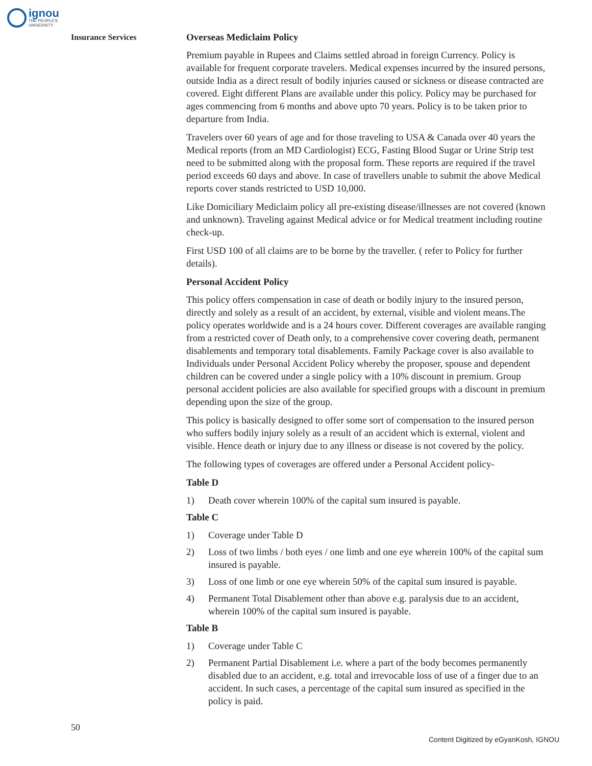ignou
THE PEOPLE'S
UNIVERSITY
Insurance Services
Overseas Mediclaim Policy
Premium payable in Rupees and Claims settled abroad in foreign Currency. Policy is available for frequent corporate travelers. Medical expenses incurred by the insured persons, outside India as a direct result of bodily injuries caused or sickness or disease contracted are covered. Eight different Plans are available under this policy. Policy may be purchased for ages commencing from 6 months and above upto 70 years. Policy is to be taken prior to departure from India.
Travelers over 60 years of age and for those traveling to USA & Canada over 40 years the Medical reports (from an MD Cardiologist) ECG, Fasting Blood Sugar or Urine Strip test need to be submitted along with the proposal form. These reports are required if the travel period exceeds 60 days and above. In case of travellers unable to submit the above Medical reports cover stands restricted to USD 10,000.
Like Domiciliary Mediclaim policy all pre-existing disease/illnesses are not covered (known and unknown). Traveling against Medical advice or for Medical treatment including routine check-up.
First USD 100 of all claims are to be borne by the traveller. ( refer to Policy for further details).
Personal Accident Policy
This policy offers compensation in case of death or bodily injury to the insured person, directly and solely as a result of an accident, by external, visible and violent means.The policy operates worldwide and is a 24 hours cover. Different coverages are available ranging from a restricted cover of Death only, to a comprehensive cover covering death, permanent disablements and temporary total disablements. Family Package cover is also available to Individuals under Personal Accident Policy whereby the proposer, spouse and dependent children can be covered under a single policy with a 10% discount in premium. Group personal accident policies are also available for specified groups with a discount in premium depending upon the size of the group.
This policy is basically designed to offer some sort of compensation to the insured person who suffers bodily injury solely as a result of an accident which is external, violent and visible. Hence death or injury due to any illness or disease is not covered by the policy.
The following types of coverages are offered under a Personal Accident policy-
Table D
1) Death cover wherein 100% of the capital sum insured is payable.
Table C
1) Coverage under Table D
2) Loss of two limbs / both eyes / one limb and one eye wherein 100% of the capital sum insured is payable.
3) Loss of one limb or one eye wherein 50% of the capital sum insured is payable.
4) Permanent Total Disablement other than above e.g. paralysis due to an accident, wherein 100% of the capital sum insured is payable.
Table B
1) Coverage under Table C
2) Permanent Partial Disablement i.e. where a part of the body becomes permanently disabled due to an accident, e.g. total and irrevocable loss of use of a finger due to an accident. In such cases, a percentage of the capital sum insured as specified in the policy is paid.
50
Content Digitized by eGyanKosh, IGNOU